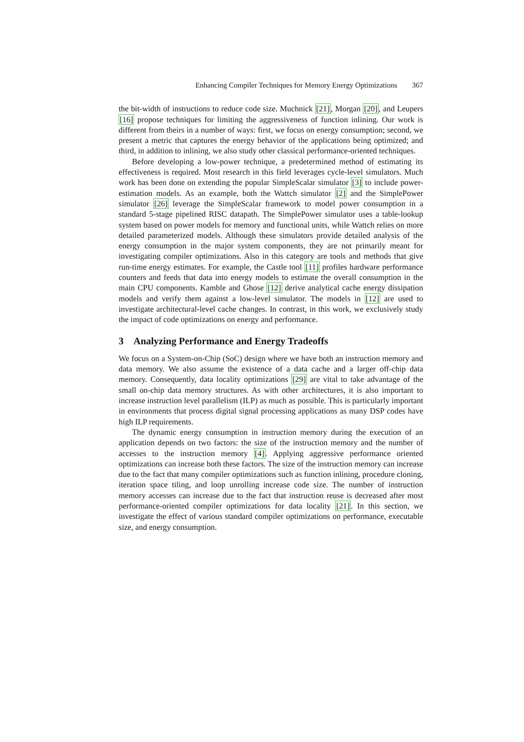Enhancing Compiler Techniques for Memory Energy Optimizations 367
the bit-width of instructions to reduce code size. Muchnick [21], Morgan [20], and Leupers [16] propose techniques for limiting the aggressiveness of function inlining. Our work is different from theirs in a number of ways: first, we focus on energy consumption; second, we present a metric that captures the energy behavior of the applications being optimized; and third, in addition to inlining, we also study other classical performance-oriented techniques.
Before developing a low-power technique, a predetermined method of estimating its effectiveness is required. Most research in this field leverages cycle-level simulators. Much work has been done on extending the popular SimpleScalar simulator [3] to include power-estimation models. As an example, both the Wattch simulator [2] and the SimplePower simulator [26] leverage the SimpleScalar framework to model power consumption in a standard 5-stage pipelined RISC datapath. The SimplePower simulator uses a table-lookup system based on power models for memory and functional units, while Wattch relies on more detailed parameterized models. Although these simulators provide detailed analysis of the energy consumption in the major system components, they are not primarily meant for investigating compiler optimizations. Also in this category are tools and methods that give run-time energy estimates. For example, the Castle tool [11] profiles hardware performance counters and feeds that data into energy models to estimate the overall consumption in the main CPU components. Kamble and Ghose [12] derive analytical cache energy dissipation models and verify them against a low-level simulator. The models in [12] are used to investigate architectural-level cache changes. In contrast, in this work, we exclusively study the impact of code optimizations on energy and performance.
3 Analyzing Performance and Energy Tradeoffs
We focus on a System-on-Chip (SoC) design where we have both an instruction memory and data memory. We also assume the existence of a data cache and a larger off-chip data memory. Consequently, data locality optimizations [29] are vital to take advantage of the small on-chip data memory structures. As with other architectures, it is also important to increase instruction level parallelism (ILP) as much as possible. This is particularly important in environments that process digital signal processing applications as many DSP codes have high ILP requirements.
The dynamic energy consumption in instruction memory during the execution of an application depends on two factors: the size of the instruction memory and the number of accesses to the instruction memory [4]. Applying aggressive performance oriented optimizations can increase both these factors. The size of the instruction memory can increase due to the fact that many compiler optimizations such as function inlining, procedure cloning, iteration space tiling, and loop unrolling increase code size. The number of instruction memory accesses can increase due to the fact that instruction reuse is decreased after most performance-oriented compiler optimizations for data locality [21]. In this section, we investigate the effect of various standard compiler optimizations on performance, executable size, and energy consumption.